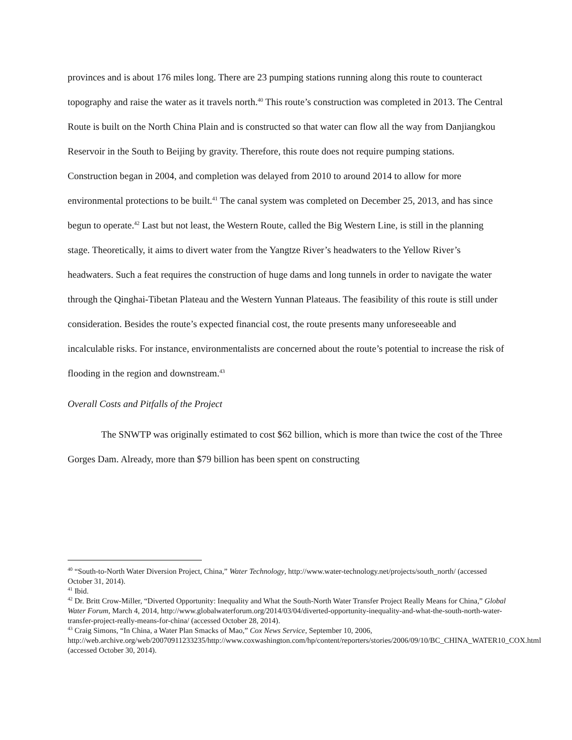provinces and is about 176 miles long. There are 23 pumping stations running along this route to counteract topography and raise the water as it travels north.<sup>40</sup> This route’s construction was completed in 2013. The Central Route is built on the North China Plain and is constructed so that water can flow all the way from Danjiangkou Reservoir in the South to Beijing by gravity. Therefore, this route does not require pumping stations. Construction began in 2004, and completion was delayed from 2010 to around 2014 to allow for more environmental protections to be built.<sup>41</sup> The canal system was completed on December 25, 2013, and has since begun to operate.<sup>42</sup> Last but not least, the Western Route, called the Big Western Line, is still in the planning stage. Theoretically, it aims to divert water from the Yangtze River’s headwaters to the Yellow River’s headwaters. Such a feat requires the construction of huge dams and long tunnels in order to navigate the water through the Qinghai-Tibetan Plateau and the Western Yunnan Plateaus. The feasibility of this route is still under consideration. Besides the route’s expected financial cost, the route presents many unforeseeable and incalculable risks. For instance, environmentalists are concerned about the route’s potential to increase the risk of flooding in the region and downstream.<sup>43</sup>
Overall Costs and Pitfalls of the Project
The SNWTP was originally estimated to cost $62 billion, which is more than twice the cost of the Three Gorges Dam. Already, more than $79 billion has been spent on constructing
<sup>40</sup> “South-to-North Water Diversion Project, China,” Water Technology, http://www.water-technology.net/projects/south_north/ (accessed October 31, 2014).
<sup>41</sup> Ibid.
<sup>42</sup> Dr. Britt Crow-Miller, “Diverted Opportunity: Inequality and What the South-North Water Transfer Project Really Means for China,” Global Water Forum, March 4, 2014, http://www.globalwaterforum.org/2014/03/04/diverted-opportunity-inequality-and-what-the-south-north-water-transfer-project-really-means-for-china/ (accessed October 28, 2014).
<sup>43</sup> Craig Simons, “In China, a Water Plan Smacks of Mao,” Cox News Service, September 10, 2006, http://web.archive.org/web/20070911233235/http://www.coxwashington.com/hp/content/reporters/stories/2006/09/10/BC_CHINA_WATER10_COX.html (accessed October 30, 2014).